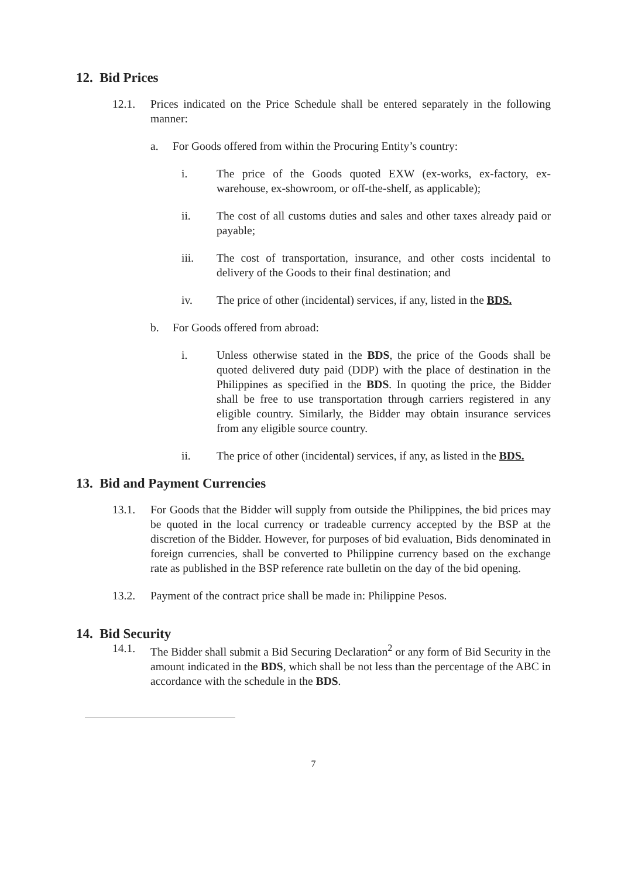12. Bid Prices
12.1. Prices indicated on the Price Schedule shall be entered separately in the following manner:
a. For Goods offered from within the Procuring Entity’s country:
i. The price of the Goods quoted EXW (ex-works, ex-factory, ex-warehouse, ex-showroom, or off-the-shelf, as applicable);
ii. The cost of all customs duties and sales and other taxes already paid or payable;
iii. The cost of transportation, insurance, and other costs incidental to delivery of the Goods to their final destination; and
iv. The price of other (incidental) services, if any, listed in the BDS.
b. For Goods offered from abroad:
i. Unless otherwise stated in the BDS, the price of the Goods shall be quoted delivered duty paid (DDP) with the place of destination in the Philippines as specified in the BDS. In quoting the price, the Bidder shall be free to use transportation through carriers registered in any eligible country. Similarly, the Bidder may obtain insurance services from any eligible source country.
ii. The price of other (incidental) services, if any, as listed in the BDS.
13. Bid and Payment Currencies
13.1. For Goods that the Bidder will supply from outside the Philippines, the bid prices may be quoted in the local currency or tradeable currency accepted by the BSP at the discretion of the Bidder. However, for purposes of bid evaluation, Bids denominated in foreign currencies, shall be converted to Philippine currency based on the exchange rate as published in the BSP reference rate bulletin on the day of the bid opening.
13.2. Payment of the contract price shall be made in: Philippine Pesos.
14. Bid Security
14.1. The Bidder shall submit a Bid Securing Declaration<sup>2</sup> or any form of Bid Security in the amount indicated in the BDS, which shall be not less than the percentage of the ABC in accordance with the schedule in the BDS.
7